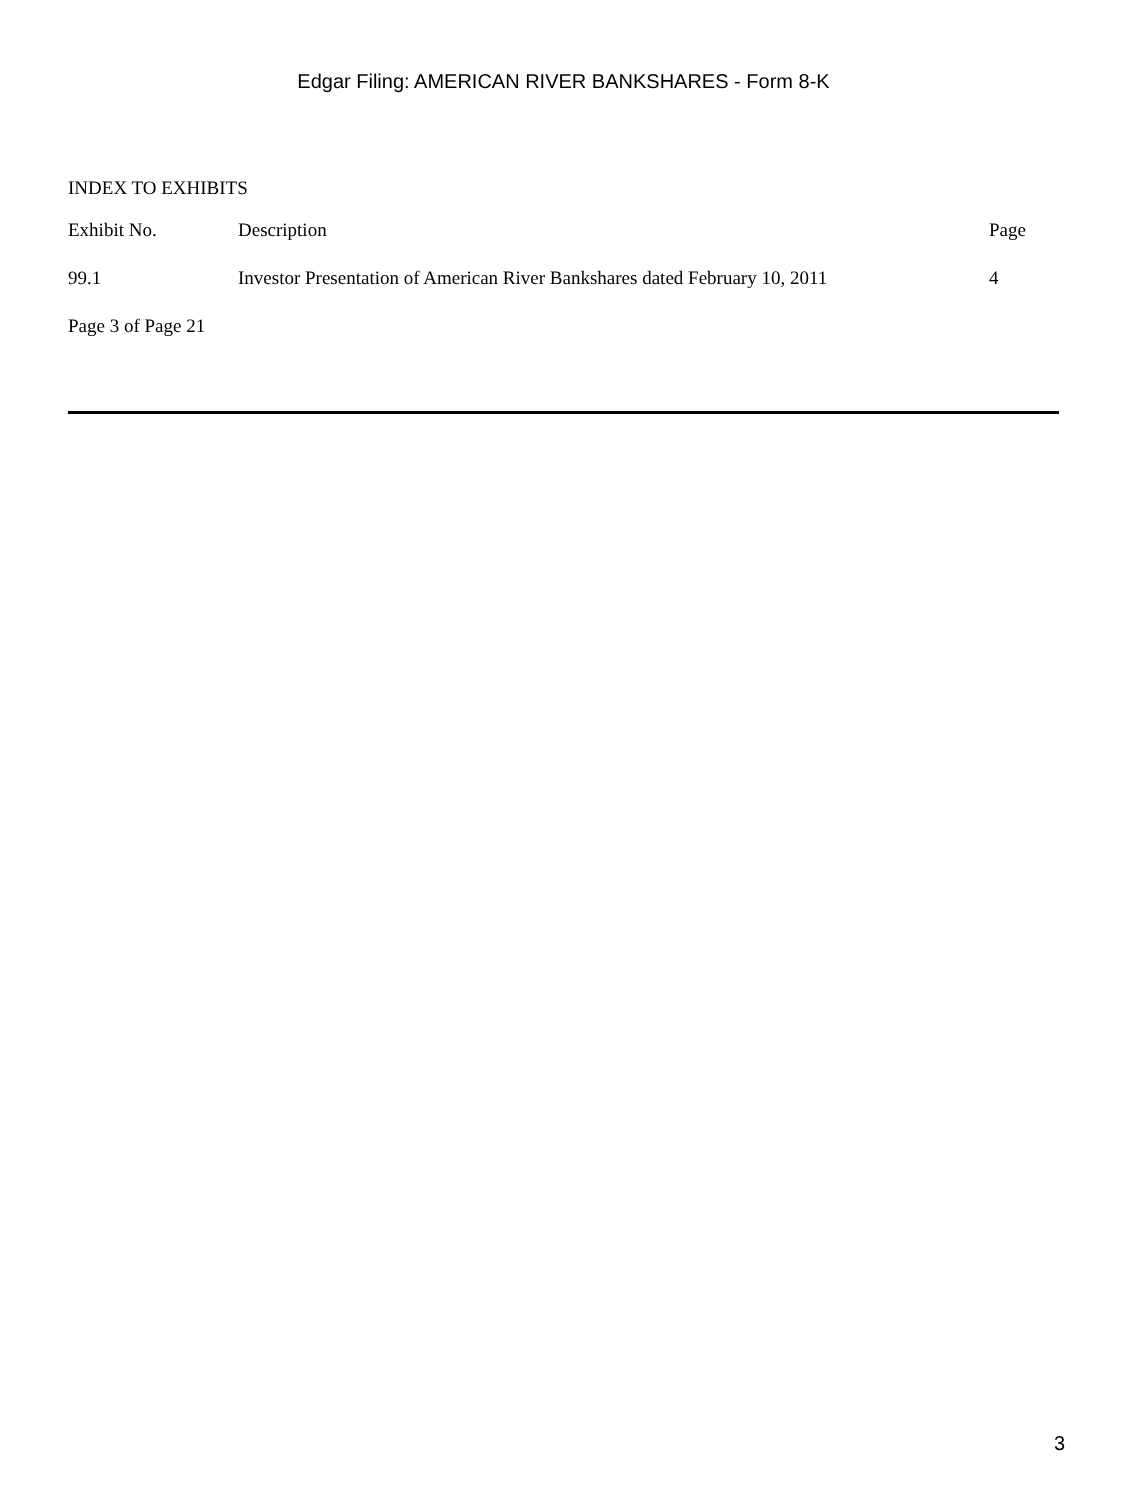Edgar Filing: AMERICAN RIVER BANKSHARES - Form 8-K
INDEX TO EXHIBITS
| Exhibit No. | Description | Page |
| --- | --- | --- |
| 99.1 | Investor Presentation of American River Bankshares dated February 10, 2011 | 4 |
Page 3 of Page 21
3